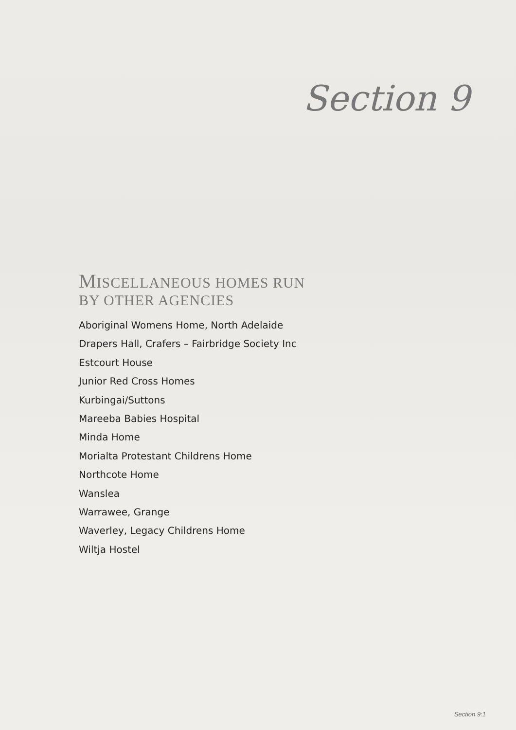Section 9
MISCELLANEOUS HOMES RUN
BY OTHER AGENCIES
Aboriginal Womens Home, North Adelaide
Drapers Hall, Crafers – Fairbridge Society Inc
Estcourt House
Junior Red Cross Homes
Kurbingai/Suttons
Mareeba Babies Hospital
Minda Home
Morialta Protestant Childrens Home
Northcote Home
Wanslea
Warrawee, Grange
Waverley, Legacy Childrens Home
Wiltja Hostel
Section 9:1